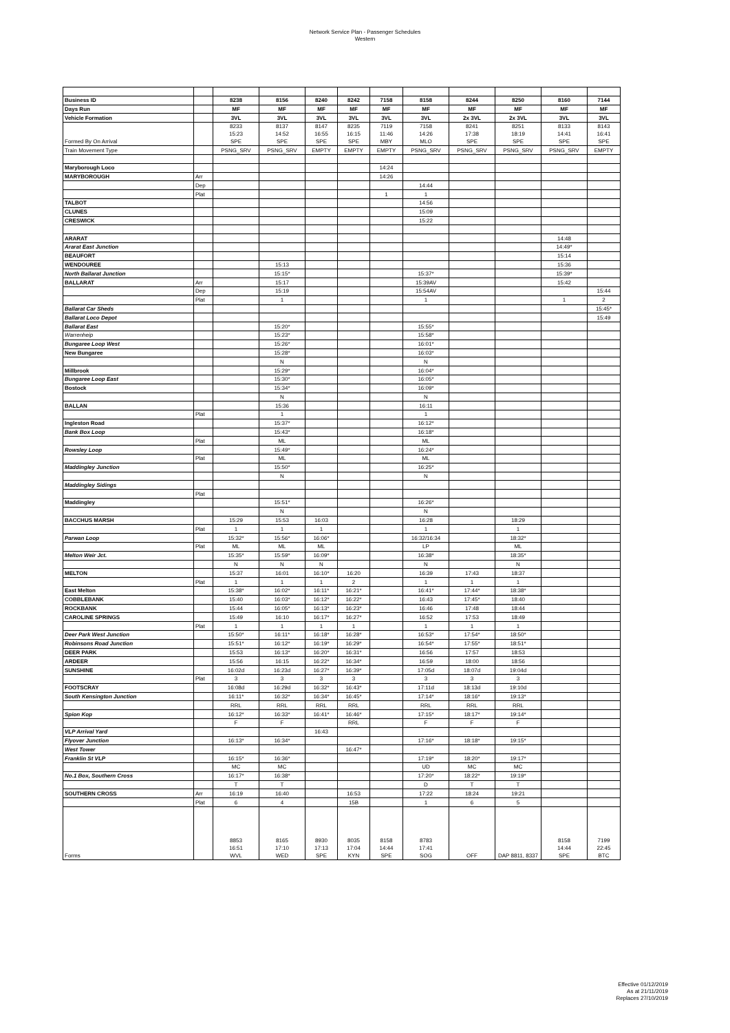Network Service Plan - Passenger Schedules
Western
| Business ID | | 8238 | 8156 | 8240 | 8242 | 7158 | 8158 | 8244 | 8250 | 8160 | 7144 |
| Days Run | | MF | MF | MF | MF | MF | MF | MF | MF | MF | MF |
| Vehicle Formation | | 3VL | 3VL | 3VL | 3VL | 3VL | 3VL | 2x 3VL | 2x 3VL | 3VL | 3VL |
| Formed By On Arrival | | 8233 15:23 SPE | 8137 14:52 SPE | 8147 16:55 SPE | 8235 16:15 SPE | 7119 11:46 MBY | 7158 14:26 MLO | 8241 17:38 SPE | 8251 18:19 SPE | 8133 14:41 SPE | 8143 16:41 SPE |
| Train Movement Type | | PSNG_SRV | PSNG_SRV | EMPTY | EMPTY | EMPTY | PSNG_SRV | PSNG_SRV | PSNG_SRV | PSNG_SRV | EMPTY |
| Maryborough Loco | | | | | | 14:24 | | | | | |
| MARYBOROUGH | Arr | | | | | 14:26 | | | | | |
| | Dep | | | | | | 14:44 | | | | |
| | Plat | | | | | 1 | 1 | | | | |
| TALBOT | | | | | | | 14:56 | | | | |
| CLUNES | | | | | | | 15:09 | | | | |
| CRESWICK | | | | | | | 15:22 | | | | |
| ARARAT | | | | | | | | | | 14:48 | |
| Ararat East Junction | | | | | | | | | | 14:49* | |
| BEAUFORT | | | | | | | | | | 15:14 | |
| WENDOUREE | | | 15:13 | | | | | | | 15:36 | |
| North Ballarat Junction | | | 15:15* | | | | 15:37* | | | 15:39* | |
| BALLARAT | Arr | | 15:17 | | | | 15:39AV | | | 15:42 | |
| | Dep | | 15:19 | | | | 15:54AV | | | | 15:44 |
| | Plat | | 1 | | | | 1 | | | 1 | 2 |
| Ballarat Car Sheds | | | | | | | | | | | 15:45* |
| Ballarat Loco Depot | | | | | | | | | | | 15:49 |
| Ballarat East | | | 15:20* | | | | 15:55* | | | | |
| Warrenheip | | | 15:23* | | | | 15:58* | | | | |
| Bungaree Loop West | | | 15:26* | | | | 16:01* | | | | |
| New Bungaree | | | 15:28* | | | | 16:03* | | | | |
| | | | N | | | | N | | | | |
| Millbrook | | | 15:29* | | | | 16:04* | | | | |
| Bungaree Loop East | | | 15:30* | | | | 16:05* | | | | |
| Bostock | | | 15:34* | | | | 16:09* | | | | |
| | | | N | | | | N | | | | |
| BALLAN | | | 15:36 | | | | 16:11 | | | | |
| | Plat | | 1 | | | | 1 | | | | |
| Ingleston Road | | | 15:37* | | | | 16:12* | | | | |
| Bank Box Loop | | | 15:43* | | | | 16:18* | | | | |
| | Plat | | ML | | | | ML | | | | |
| Rowsley Loop | | | 15:49* | | | | 16:24* | | | | |
| | Plat | | ML | | | | ML | | | | |
| Maddingley Junction | | | 15:50* | | | | 16:25* | | | | |
| | | | N | | | | N | | | | |
| Maddingley Sidings | | | | | | | | | | | |
| | Plat | | | | | | | | | | |
| Maddingley | | | 15:51* | | | | 16:26* | | | | |
| | | | N | | | | N | | | | |
| BACCHUS MARSH | | 15:29 | 15:53 | 16:03 | | | 16:28 | | 18:29 | | |
| | Plat | 1 | 1 | 1 | | | 1 | | 1 | | |
| Parwan Loop | | 15:32* | 15:56* | 16:06* | | | 16:32/16:34 | | 18:32* | | |
| | Plat | ML | ML | ML | | | LP | | ML | | |
| Melton Weir Jct. | | 15:35* | 15:59* | 16:09* | | | 16:38* | | 18:35* | | |
| | | N | N | N | | | N | | N | | |
| MELTON | | 15:37 | 16:01 | 16:10* | 16:20 | | 16:39 | 17:43 | 18:37 | | |
| | Plat | 1 | 1 | 1 | 2 | | 1 | 1 | 1 | | |
| East Melton | | 15:38* | 16:02* | 16:11* | 16:21* | | 16:41* | 17:44* | 18:38* | | |
| COBBLEBANK | | 15:40 | 16:03* | 16:12* | 16:22* | | 16:43 | 17:45* | 18:40 | | |
| ROCKBANK | | 15:44 | 16:05* | 16:13* | 16:23* | | 16:46 | 17:48 | 18:44 | | |
| CAROLINE SPRINGS | | 15:49 | 16:10 | 16:17* | 16:27* | | 16:52 | 17:53 | 18:49 | | |
| | Plat | 1 | 1 | 1 | 1 | | 1 | 1 | 1 | | |
| Deer Park West Junction | | 15:50* | 16:11* | 16:18* | 16:28* | | 16:53* | 17:54* | 18:50* | | |
| Robinsons Road Junction | | 15:51* | 16:12* | 16:19* | 16:29* | | 16:54* | 17:55* | 18:51* | | |
| DEER PARK | | 15:53 | 16:13* | 16:20* | 16:31* | | 16:56 | 17:57 | 18:53 | | |
| ARDEER | | 15:56 | 16:15 | 16:22* | 16:34* | | 16:59 | 18:00 | 18:56 | | |
| SUNSHINE | | 16:02d | 16:23d | 16:27* | 16:39* | | 17:05d | 18:07d | 19:04d | | |
| | Plat | 3 | 3 | 3 | 3 | | 3 | 3 | 3 | | |
| FOOTSCRAY | | 16:08d | 16:29d | 16:32* | 16:43* | | 17:11d | 18:13d | 19:10d | | |
| South Kensington Junction | | 16:11* | 16:32* | 16:34* | 16:45* | | 17:14* | 18:16* | 19:13* | | |
| | | RRL | RRL | RRL | RRL | | RRL | RRL | RRL | | |
| Spion Kop | | 16:12* | 16:33* | 16:41* | 16:46* | | 17:15* | 18:17* | 19:14* | | |
| | | F | F | | RRL | | F | F | F | | |
| VLP Arrival Yard | | | | 16:43 | | | | | | | |
| Flyover Junction | | 16:13* | 16:34* | | | | 17:16* | 18:18* | 19:15* | | |
| West Tower | | | | | 16:47* | | | | | | |
| Franklin St VLP | | 16:15* | 16:36* | | | | 17:19* | 18:20* | 19:17* | | |
| | | MC | MC | | | | UD | MC | MC | | |
| No.1 Box, Southern Cross | | 16:17* | 16:38* | | | | 17:20* | 18:22* | 19:19* | | |
| | | T | T | | | | D | T | T | | |
| SOUTHERN CROSS | Arr | 16:19 | 16:40 | | 16:53 | | 17:22 | 18:24 | 19:21 | | |
| | Plat | 6 | 4 | | 15B | | 1 | 6 | 5 | | |
| Forms | | 8853 16:51 WVL | 8165 17:10 WED | 8930 17:13 SPE | 8035 17:04 KYN | 8158 14:44 SPE | 8783 17:41 SOG | OFF | DAP 8811, 8337 | 8158 14:44 SPE | 7199 22:45 BTC |
Effective 01/12/2019
As at 21/11/2019
Replaces 27/10/2019